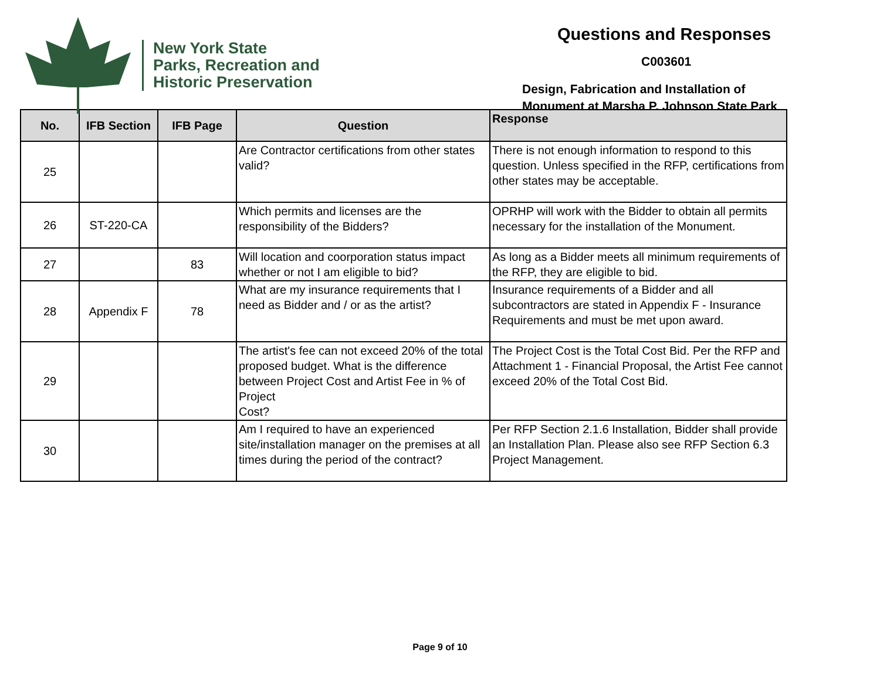New York State
Parks, Recreation and
Historic Preservation
Questions and Responses
C003601
Design, Fabrication and Installation of
Monument at Marsha P. Johnson State Park
| No. | IFB Section | IFB Page | Question | Response |
| --- | --- | --- | --- | --- |
| 25 | | | Are Contractor certifications from other states valid? | There is not enough information to respond to this question. Unless specified in the RFP, certifications from other states may be acceptable. |
| 26 | ST-220-CA | | Which permits and licenses are the responsibility of the Bidders? | OPRHP will work with the Bidder to obtain all permits necessary for the installation of the Monument. |
| 27 | | 83 | Will location and coorporation status impact whether or not I am eligible to bid? | As long as a Bidder meets all minimum requirements of the RFP, they are eligible to bid. |
| 28 | Appendix F | 78 | What are my insurance requirements that I need as Bidder and / or as the artist? | Insurance requirements of a Bidder and all subcontractors are stated in Appendix F - Insurance Requirements and must be met upon award. |
| 29 | | | The artist's fee can not exceed 20% of the total proposed budget. What is the difference between Project Cost and Artist Fee in % of Project Cost? | The Project Cost is the Total Cost Bid. Per the RFP and Attachment 1 - Financial Proposal, the Artist Fee cannot exceed 20% of the Total Cost Bid. |
| 30 | | | Am I required to have an experienced site/installation manager on the premises at all times during the period of the contract? | Per RFP Section 2.1.6 Installation, Bidder shall provide an Installation Plan. Please also see RFP Section 6.3 Project Management. |
Page 9 of 10